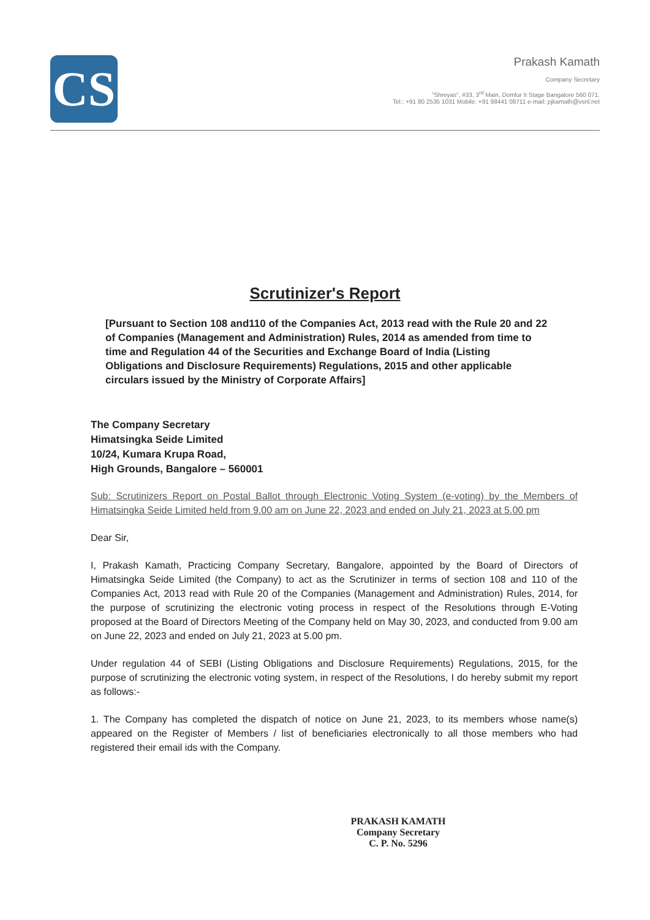CS
Prakash Kamath
Company Secretary
"Shreyas", #33, 3<sup>rd</sup> Main, Domlur II Stage Bangalore 560 071.
Tel.: +91 80 2535 1031 Mobile: +91 98441 08711 e-mail: pjkamath@vsnl.net
Scrutinizer's Report
[Pursuant to Section 108 and110 of the Companies Act, 2013 read with the Rule 20 and 22 of Companies (Management and Administration) Rules, 2014 as amended from time to time and Regulation 44 of the Securities and Exchange Board of India (Listing Obligations and Disclosure Requirements) Regulations, 2015 and other applicable circulars issued by the Ministry of Corporate Affairs]
The Company Secretary
Himatsingka Seide Limited
10/24, Kumara Krupa Road,
High Grounds, Bangalore – 560001
Sub: Scrutinizers Report on Postal Ballot through Electronic Voting System (e-voting) by the Members of Himatsingka Seide Limited held from 9.00 am on June 22, 2023 and ended on July 21, 2023 at 5.00 pm
Dear Sir,
I, Prakash Kamath, Practicing Company Secretary, Bangalore, appointed by the Board of Directors of Himatsingka Seide Limited (the Company) to act as the Scrutinizer in terms of section 108 and 110 of the Companies Act, 2013 read with Rule 20 of the Companies (Management and Administration) Rules, 2014, for the purpose of scrutinizing the electronic voting process in respect of the Resolutions through E-Voting proposed at the Board of Directors Meeting of the Company held on May 30, 2023, and conducted from 9.00 am on June 22, 2023 and ended on July 21, 2023 at 5.00 pm.
Under regulation 44 of SEBI (Listing Obligations and Disclosure Requirements) Regulations, 2015, for the purpose of scrutinizing the electronic voting system, in respect of the Resolutions, I do hereby submit my report as follows:-
1. The Company has completed the dispatch of notice on June 21, 2023, to its members whose name(s) appeared on the Register of Members / list of beneficiaries electronically to all those members who had registered their email ids with the Company.
PRAKASH KAMATH
Company Secretary
C. P. No. 5296